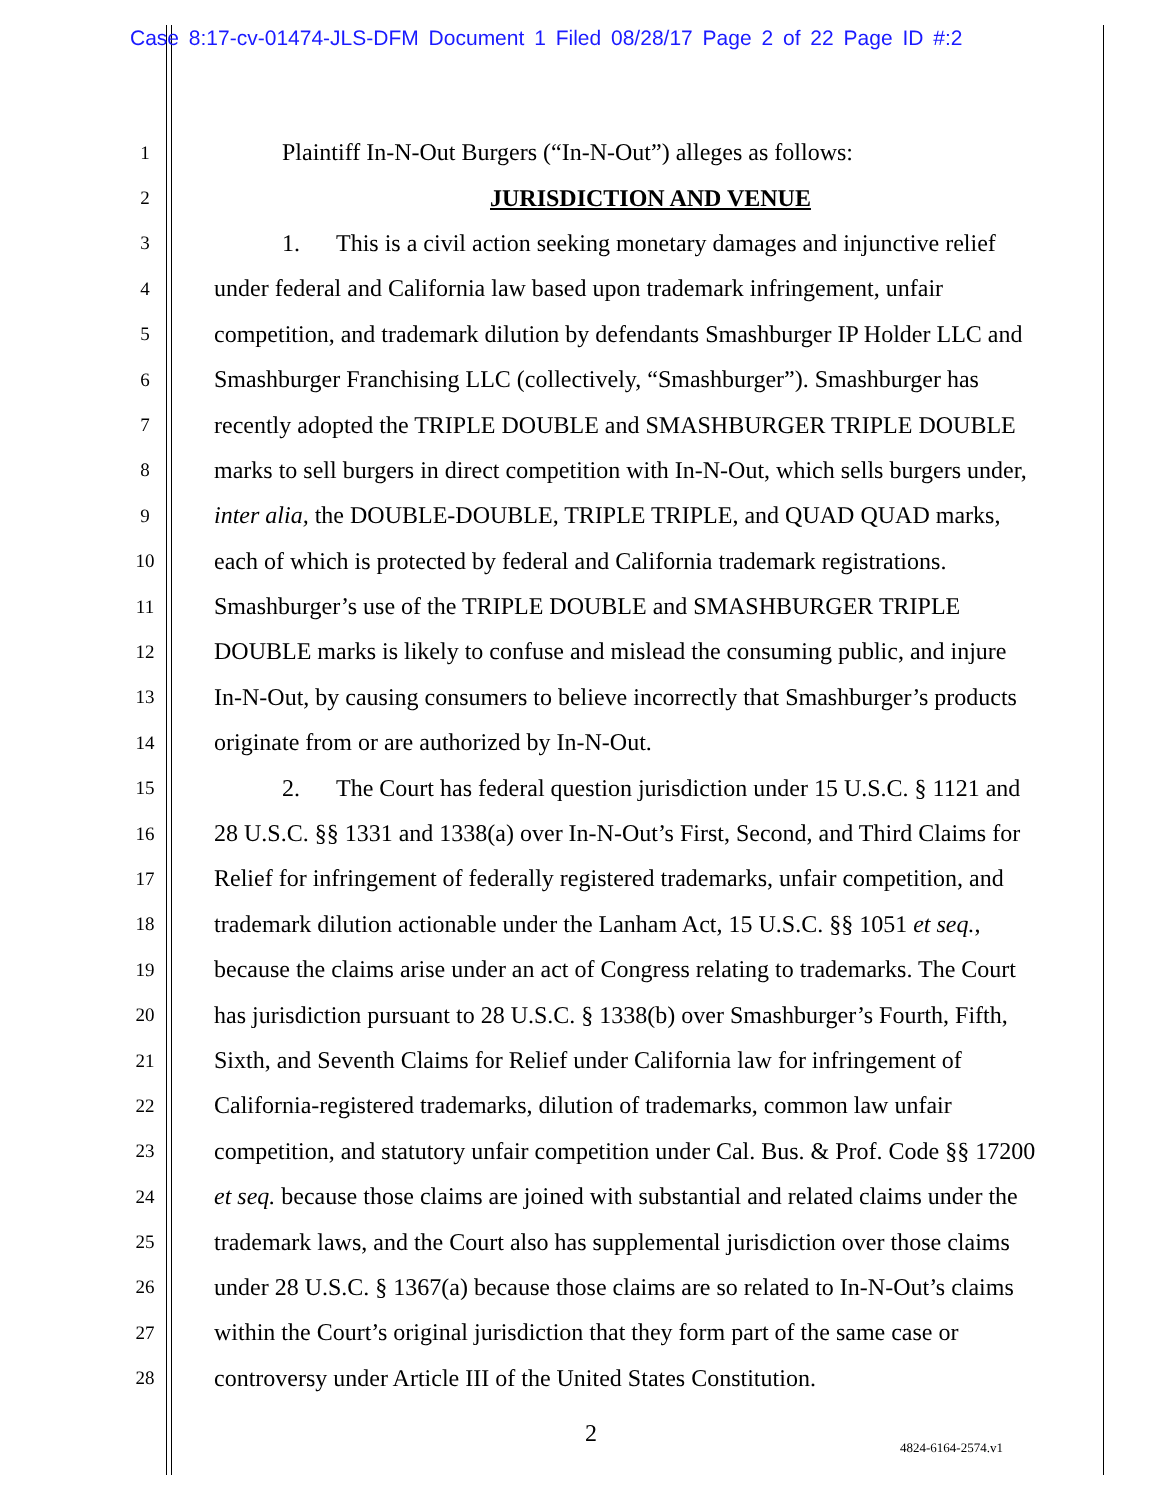Case 8:17-cv-01474-JLS-DFM Document 1 Filed 08/28/17 Page 2 of 22 Page ID #:2
1 Plaintiff In-N-Out Burgers (“In-N-Out”) alleges as follows:
2 JURISDICTION AND VENUE
3 1. This is a civil action seeking monetary damages and injunctive relief
4 under federal and California law based upon trademark infringement, unfair
5 competition, and trademark dilution by defendants Smashburger IP Holder LLC and
6 Smashburger Franchising LLC (collectively, “Smashburger”). Smashburger has
7 recently adopted the TRIPLE DOUBLE and SMASHBURGER TRIPLE DOUBLE
8 marks to sell burgers in direct competition with In-N-Out, which sells burgers under,
9 inter alia, the DOUBLE-DOUBLE, TRIPLE TRIPLE, and QUAD QUAD marks,
10 each of which is protected by federal and California trademark registrations.
11 Smashburger’s use of the TRIPLE DOUBLE and SMASHBURGER TRIPLE
12 DOUBLE marks is likely to confuse and mislead the consuming public, and injure
13 In-N-Out, by causing consumers to believe incorrectly that Smashburger’s products
14 originate from or are authorized by In-N-Out.
15 2. The Court has federal question jurisdiction under 15 U.S.C. § 1121 and
16 28 U.S.C. §§ 1331 and 1338(a) over In-N-Out’s First, Second, and Third Claims for
17 Relief for infringement of federally registered trademarks, unfair competition, and
18 trademark dilution actionable under the Lanham Act, 15 U.S.C. §§ 1051 et seq.,
19 because the claims arise under an act of Congress relating to trademarks. The Court
20 has jurisdiction pursuant to 28 U.S.C. § 1338(b) over Smashburger’s Fourth, Fifth,
21 Sixth, and Seventh Claims for Relief under California law for infringement of
22 California-registered trademarks, dilution of trademarks, common law unfair
23 competition, and statutory unfair competition under Cal. Bus. & Prof. Code §§ 17200
24 et seq. because those claims are joined with substantial and related claims under the
25 trademark laws, and the Court also has supplemental jurisdiction over those claims
26 under 28 U.S.C. § 1367(a) because those claims are so related to In-N-Out’s claims
27 within the Court’s original jurisdiction that they form part of the same case or
28 controversy under Article III of the United States Constitution.
2 4824-6164-2574.v1